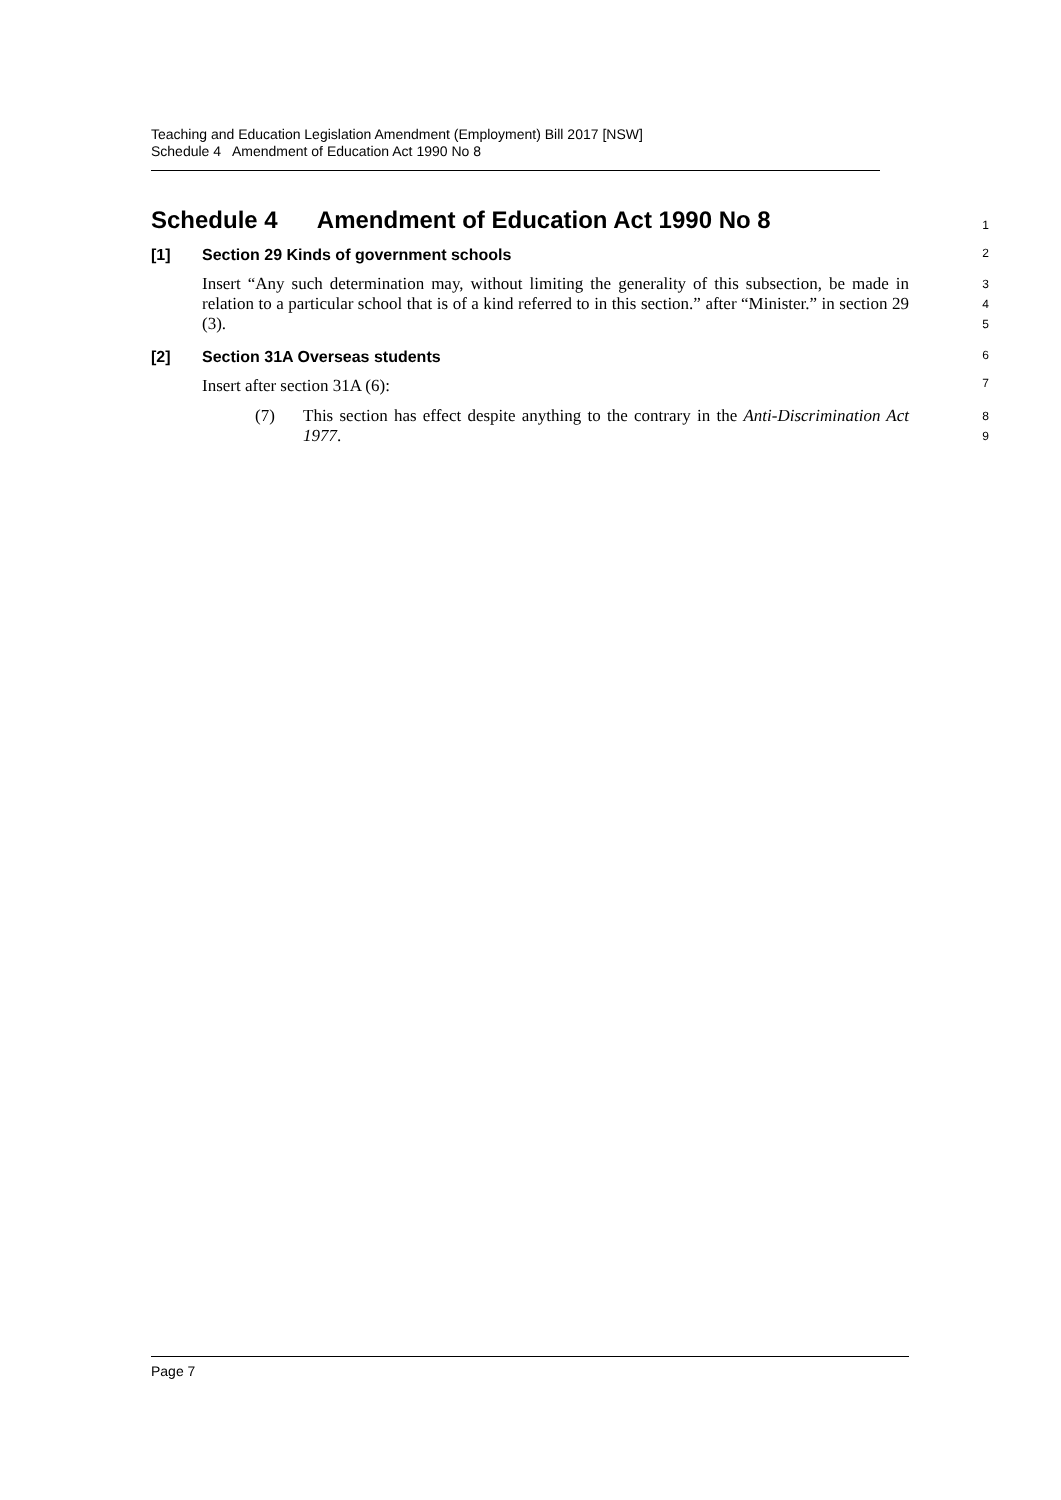Teaching and Education Legislation Amendment (Employment) Bill 2017 [NSW]
Schedule 4 Amendment of Education Act 1990 No 8
Schedule 4 Amendment of Education Act 1990 No 8
1
[1] Section 29 Kinds of government schools
2
Insert “Any such determination may, without limiting the generality of this subsection, be made in relation to a particular school that is of a kind referred to in this section.” after “Minister.” in section 29 (3).
3
4
5
[2] Section 31A Overseas students
6
Insert after section 31A (6):
7
(7) This section has effect despite anything to the contrary in the Anti-Discrimination Act 1977.
8
9
Page 7